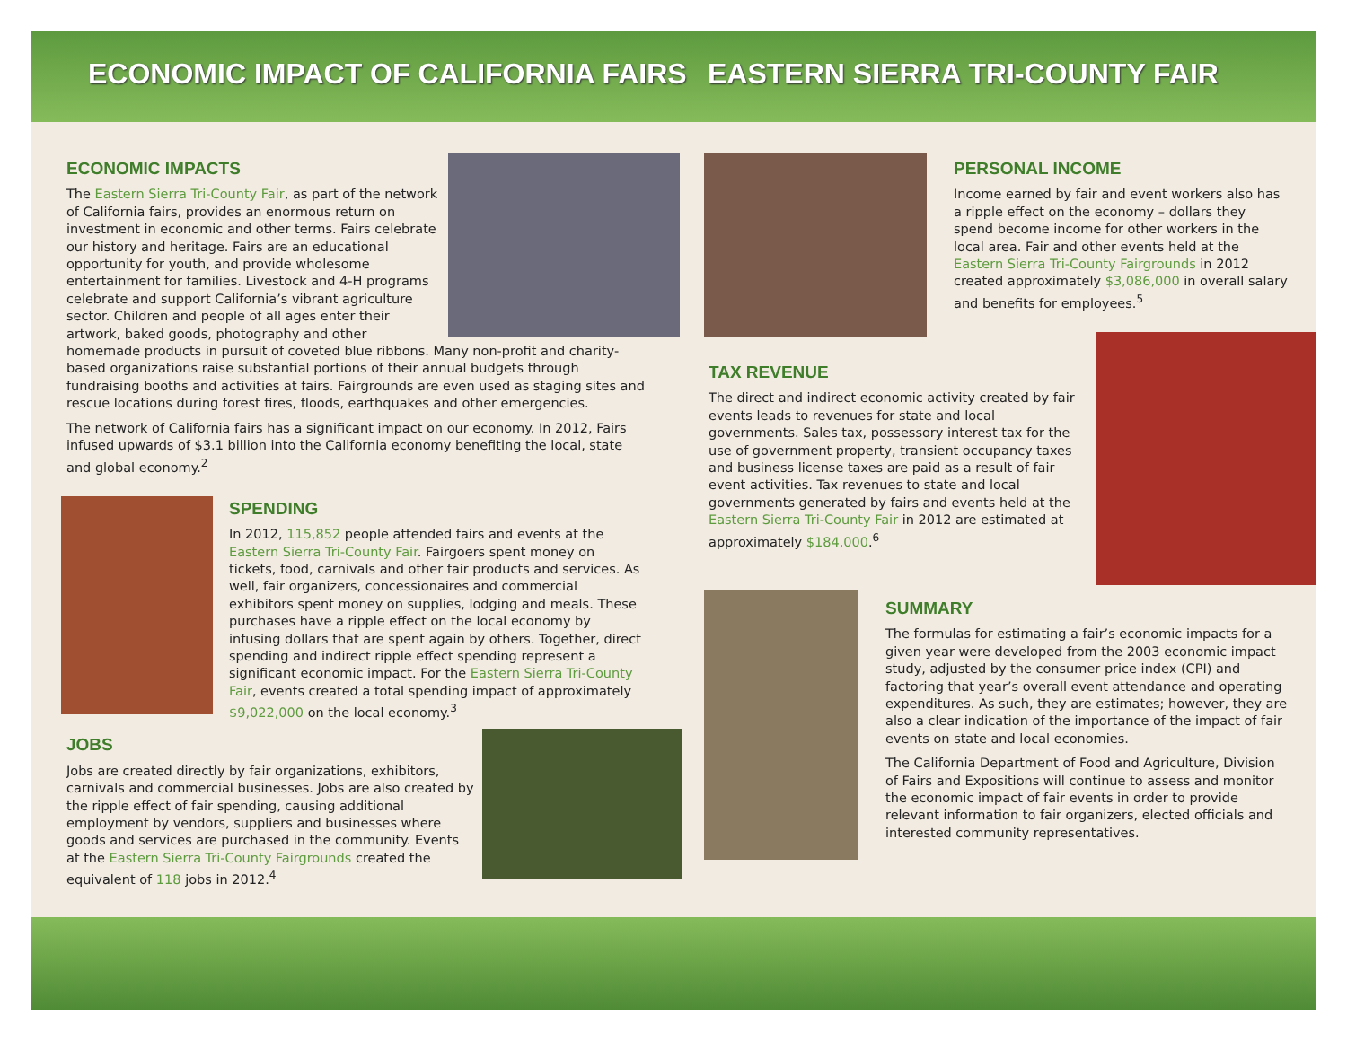ECONOMIC IMPACT OF CALIFORNIA FAIRS EASTERN SIERRA TRI-COUNTY FAIR
ECONOMIC IMPACTS
The Eastern Sierra Tri-County Fair, as part of the network of California fairs, provides an enormous return on investment in economic and other terms. Fairs celebrate our history and heritage. Fairs are an educational opportunity for youth, and provide wholesome entertainment for families. Livestock and 4-H programs celebrate and support California’s vibrant agriculture sector. Children and people of all ages enter their artwork, baked goods, photography and other homemade products in pursuit of coveted blue ribbons. Many non-profit and charity-based organizations raise substantial portions of their annual budgets through fundraising booths and activities at fairs. Fairgrounds are even used as staging sites and rescue locations during forest fires, floods, earthquakes and other emergencies.
The network of California fairs has a significant impact on our economy. In 2012, Fairs infused upwards of $3.1 billion into the California economy benefiting the local, state and global economy.<sup>2</sup>
SPENDING
In 2012, 115,852 people attended fairs and events at the Eastern Sierra Tri-County Fair. Fairgoers spent money on tickets, food, carnivals and other fair products and services. As well, fair organizers, concessionaires and commercial exhibitors spent money on supplies, lodging and meals. These purchases have a ripple effect on the local economy by infusing dollars that are spent again by others. Together, direct spending and indirect ripple effect spending represent a significant economic impact. For the Eastern Sierra Tri-County Fair, events created a total spending impact of approximately $9,022,000 on the local economy.<sup>3</sup>
JOBS
Jobs are created directly by fair organizations, exhibitors, carnivals and commercial businesses. Jobs are also created by the ripple effect of fair spending, causing additional employment by vendors, suppliers and businesses where goods and services are purchased in the community. Events at the Eastern Sierra Tri-County Fairgrounds created the equivalent of 118 jobs in 2012.<sup>4</sup>
PERSONAL INCOME
Income earned by fair and event workers also has a ripple effect on the economy – dollars they spend become income for other workers in the local area. Fair and other events held at the Eastern Sierra Tri-County Fairgrounds in 2012 created approximately $3,086,000 in overall salary and benefits for employees.<sup>5</sup>
TAX REVENUE
The direct and indirect economic activity created by fair events leads to revenues for state and local governments. Sales tax, possessory interest tax for the use of government property, transient occupancy taxes and business license taxes are paid as a result of fair event activities. Tax revenues to state and local governments generated by fairs and events held at the Eastern Sierra Tri-County Fair in 2012 are estimated at approximately $184,000.<sup>6</sup>
SUMMARY
The formulas for estimating a fair’s economic impacts for a given year were developed from the 2003 economic impact study, adjusted by the consumer price index (CPI) and factoring that year’s overall event attendance and operating expenditures. As such, they are estimates; however, they are also a clear indication of the importance of the impact of fair events on state and local economies.
The California Department of Food and Agriculture, Division of Fairs and Expositions will continue to assess and monitor the economic impact of fair events in order to provide relevant information to fair organizers, elected officials and interested community representatives.